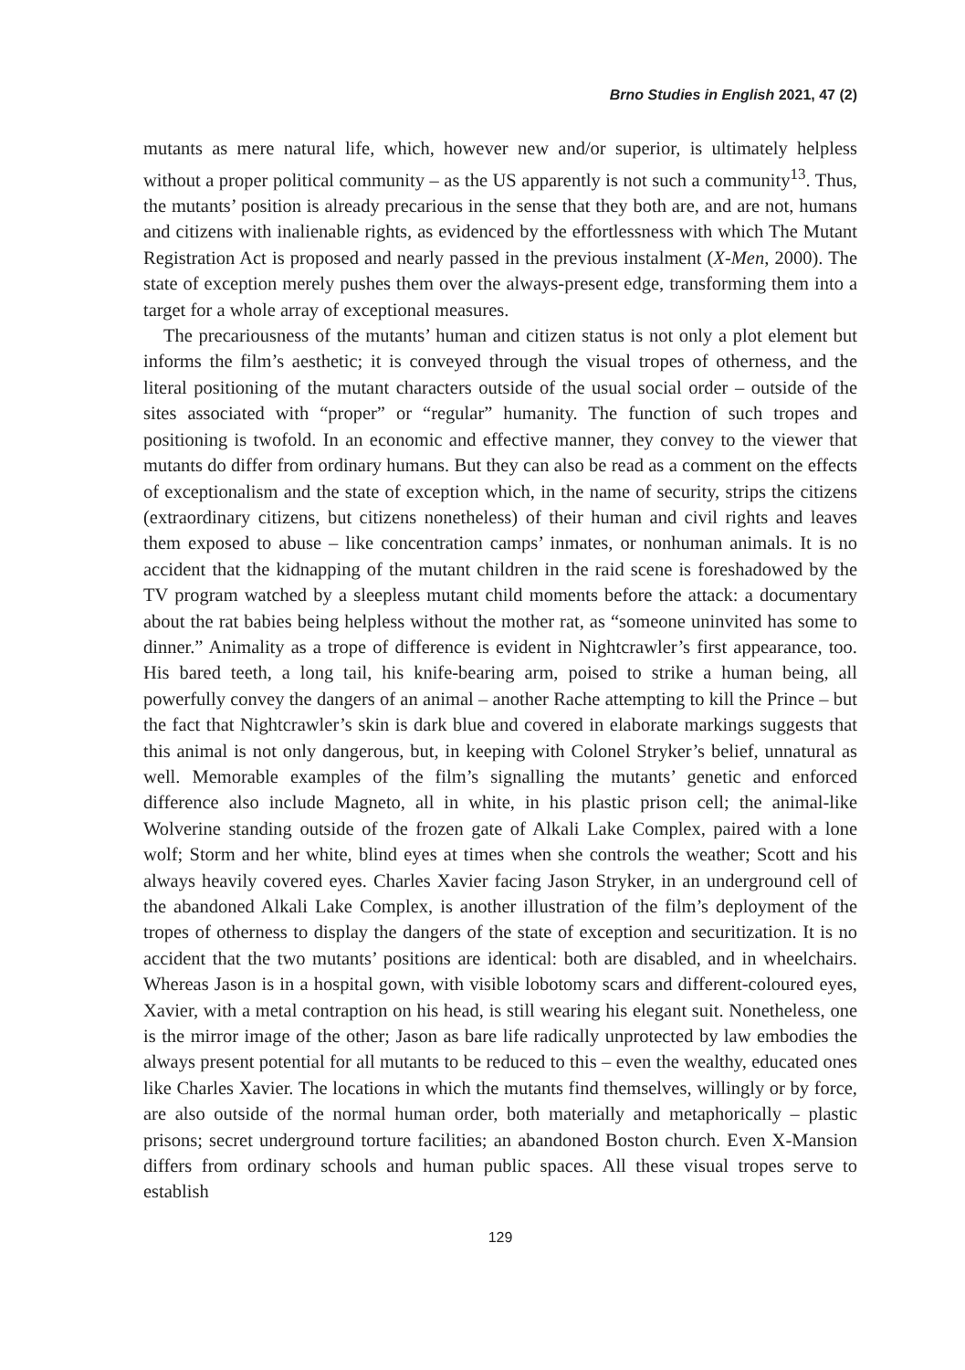Brno Studies in English 2021, 47 (2)
mutants as mere natural life, which, however new and/or superior, is ultimately helpless without a proper political community – as the US apparently is not such a community<sup>13</sup>. Thus, the mutants’ position is already precarious in the sense that they both are, and are not, humans and citizens with inalienable rights, as evidenced by the effortlessness with which The Mutant Registration Act is proposed and nearly passed in the previous instalment (X-Men, 2000). The state of exception merely pushes them over the always-present edge, transforming them into a target for a whole array of exceptional measures.
The precariousness of the mutants’ human and citizen status is not only a plot element but informs the film’s aesthetic; it is conveyed through the visual tropes of otherness, and the literal positioning of the mutant characters outside of the usual social order – outside of the sites associated with “proper” or “regular” humanity. The function of such tropes and positioning is twofold. In an economic and effective manner, they convey to the viewer that mutants do differ from ordinary humans. But they can also be read as a comment on the effects of exceptionalism and the state of exception which, in the name of security, strips the citizens (extraordinary citizens, but citizens nonetheless) of their human and civil rights and leaves them exposed to abuse – like concentration camps’ inmates, or nonhuman animals. It is no accident that the kidnapping of the mutant children in the raid scene is foreshadowed by the TV program watched by a sleepless mutant child moments before the attack: a documentary about the rat babies being helpless without the mother rat, as “someone uninvited has some to dinner.” Animality as a trope of difference is evident in Nightcrawler’s first appearance, too. His bared teeth, a long tail, his knife-bearing arm, poised to strike a human being, all powerfully convey the dangers of an animal – another Rache attempting to kill the Prince – but the fact that Nightcrawler’s skin is dark blue and covered in elaborate markings suggests that this animal is not only dangerous, but, in keeping with Colonel Stryker’s belief, unnatural as well. Memorable examples of the film’s signalling the mutants’ genetic and enforced difference also include Magneto, all in white, in his plastic prison cell; the animal-like Wolverine standing outside of the frozen gate of Alkali Lake Complex, paired with a lone wolf; Storm and her white, blind eyes at times when she controls the weather; Scott and his always heavily covered eyes. Charles Xavier facing Jason Stryker, in an underground cell of the abandoned Alkali Lake Complex, is another illustration of the film’s deployment of the tropes of otherness to display the dangers of the state of exception and securitization. It is no accident that the two mutants’ positions are identical: both are disabled, and in wheelchairs. Whereas Jason is in a hospital gown, with visible lobotomy scars and different-coloured eyes, Xavier, with a metal contraption on his head, is still wearing his elegant suit. Nonetheless, one is the mirror image of the other; Jason as bare life radically unprotected by law embodies the always present potential for all mutants to be reduced to this – even the wealthy, educated ones like Charles Xavier. The locations in which the mutants find themselves, willingly or by force, are also outside of the normal human order, both materially and metaphorically – plastic prisons; secret underground torture facilities; an abandoned Boston church. Even X-Mansion differs from ordinary schools and human public spaces. All these visual tropes serve to establish
129